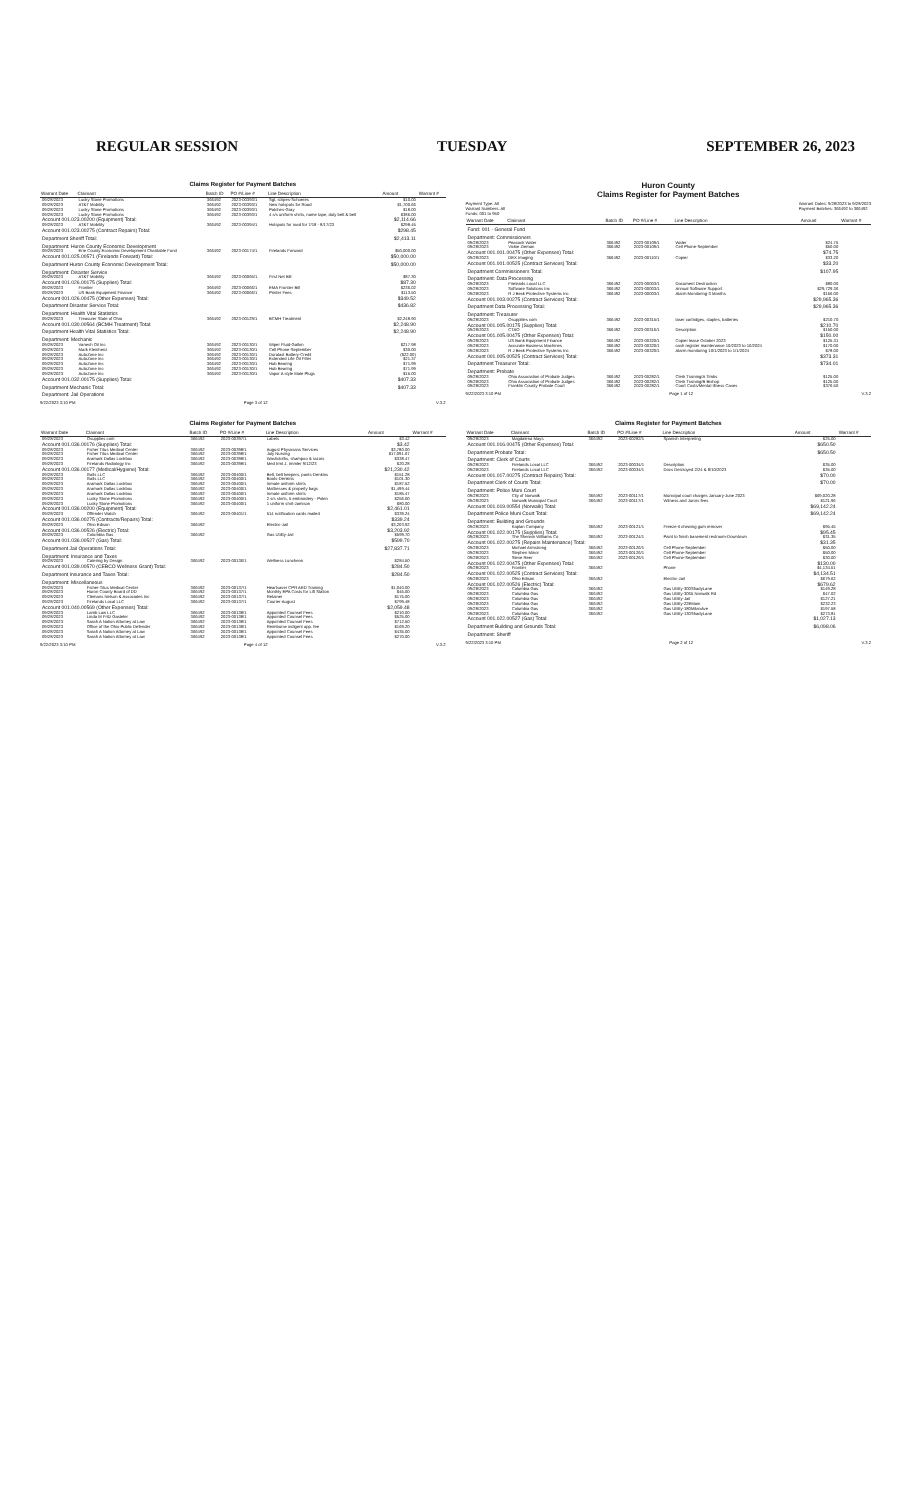REGULAR SESSION TUESDAY SEPTEMBER 26, 2023
Claims Register for Payment Batches
| Warrant Date | Claimant | Batch ID | PO #/Line # | Line Description | Amount | Warrant # |
| --- | --- | --- | --- | --- | --- | --- |
| 09/28/2023 | Lucky Stone Promotions | 366492 | 2023-00393/1 | Sgt. stripes-Schoeres | $10.00 | |
| 09/28/2023 | AT&T Mobility | 366492 | 2023-00393/1 | New hotspots for Road | $1,700.66 | |
| 09/28/2023 | Lucky Stone Promotions | 366492 | 2023-00393/1 | Patches-Gray | $18.00 | |
| 09/28/2023 | Lucky Stone Promotions | 366492 | 2023-00393/1 | 4 s/s uniform shirts, name tape, duty belt & belt | $386.00 | |
| Account 001.023.00200 (Equipment) Total: | | | | | $2,114.66 | |
| 09/28/2023 | AT&T Mobility | 366492 | 2023-00394/1 | Hotspots for road for 7/18 - 8/17/23 | $298.45 | |
| Account 001.023.00275 (Contract Repairs) Total: | | | | | $298.45 | |
| Department Sheriff Total: | | | | | $2,413.11 | |
| Department: Huron County Economic Development | | | | | | |
| 09/28/2023 | Erie County Economic Development Charitable Fund | 366492 | 2023-00174/1 | Firelands Forward | $50,000.00 | |
| Account 001.025.00571 (Firelands Forward) Total: | | | | | $50,000.00 | |
| Department Huron County Economic Development Total: | | | | | $50,000.00 | |
| Department: Disaster Service | | | | | | |
| 09/28/2023 | AT&T Mobility | 366492 | 2023-00065/1 | First Net Bill | $87.30 | |
| Account 001.026.00175 (Supplies) Total: | | | | | $87.30 | |
| 09/28/2023 | Frontier | 366492 | 2023-00066/1 | EMA Frontier Bill | $236.02 | |
| 09/28/2023 | US Bank Equipment Finance | 366492 | 2023-00066/1 | Printer Fees | $113.50 | |
| Account 001.026.00475 (Other Expenses) Total: | | | | | $349.52 | |
| Department Disaster Service Total: | | | | | $436.82 | |
| Department: Health Vital Statistics | | | | | | |
| 09/28/2023 | Treasurer State of Ohio | 366492 | 2023-00129/1 | BCMH Treatment | $2,248.90 | |
| Account 001.030.00564 (BCMH Treatment) Total: | | | | | $2,248.90 | |
| Department Health Vital Statistics Total: | | | | | $2,248.90 | |
| Department: Mechanic | | | | | | |
| 09/28/2023 | Vanesh Oil Inc | 366492 | 2023-00130/1 | Wiper Fluid-Gallon | $217.98 | |
| 09/28/2023 | Mark Kleinhenz | 366492 | 2023-00130/1 | Cell Phone-September | $30.00 | |
| 09/28/2023 | AutoZone Inc | 366492 | 2023-00130/1 | Duralast Battery-Credit | ($22.00) | |
| 09/28/2023 | AutoZone Inc | 366492 | 2023-00130/1 | Extended Life Oil Filter | $21.37 | |
| 09/28/2023 | AutoZone Inc | 366492 | 2023-00130/1 | Hub Bearing | $71.99 | |
| 09/28/2023 | AutoZone Inc | 366492 | 2023-00130/1 | Hub Bearing | $71.99 | |
| 09/28/2023 | AutoZone Inc | 366492 | 2023-00130/1 | Vapor A style Male Plugs | $15.00 | |
| Account 001.032.00175 (Supplies) Total: | | | | | $407.33 | |
| Department Mechanic Total: | | | | | $407.33 | |
| Department: Jail Operations | | | | | | |
9/22/2023 3:10 PM Page 3 of 12 V.3.2
Huron County
Claims Register for Payment Batches
Payment Type: All
Warrant Numbers: All
Funds: 001 to 950 Warrant Dates: 9/28/2023 to 9/28/2023
Payment Batches: 366492 to 366492
| Warrant Date | Claimant | Batch ID | PO #/Line # | Line Description | Amount | Warrant # |
| --- | --- | --- | --- | --- | --- | --- |
| Fund: 001 - General Fund | | | | | | |
| Department: Commissioners | | | | | | |
| 09/28/2023 | Peacock Water | 366492 | 2023-00109/1 | Water | $24.75 | |
| 09/28/2023 | Vickie Zieman | 366492 | 2023-00109/1 | Cell Phone-September | $50.00 | |
| Account 001.001.00475 (Other Expenses) Total: | | | | | $74.75 | |
| 09/28/2023 | DEX Imaging | 366492 | 2023-00110/1 | Copier | $33.20 | |
| Account 001.001.00525 (Contract Services) Total: | | | | | $33.20 | |
| Department Commissioners Total: | | | | | $107.95 | |
| Department: Data Processing | | | | | | |
| 09/28/2023 | Firelands Local LLC | 366492 | 2023-00003/1 | Document Destruction | $80.00 | |
| 09/28/2023 | Software Solutions Inc | 366492 | 2023-00003/1 | Annual Software Support | $29,729.36 | |
| 09/28/2023 | R J Beck Protective Systems Inc | 366492 | 2023-00003/1 | Alarm Monitoring-3 Months | $156.00 | |
| Account 001.003.00275 (Contract Services) Total: | | | | | $29,965.36 | |
| Department Data Processing Total: | | | | | $29,965.36 | |
| Department: Treasurer | | | | | | |
| 09/28/2023 | Osuppliles com | 366492 | 2023-00315/1 | laser cartridges, staples, batteries | $210.70 | |
| Account 001.005.00175 (Supplies) Total: | | | | | $210.70 | |
| 09/28/2023 | CTAO | 366492 | 2023-00316/1 | Description | $150.00 | |
| Account 001.005.00475 (Other Expenses) Total: | | | | | $150.00 | |
| 09/28/2023 | US Bank Equipment Finance | 366492 | 2023-00320/1 | Copier lease October 2023 | $125.31 | |
| 09/28/2023 | Accurate Business Machines | 366492 | 2023-00320/1 | cash register maintenance 10/2023 to 10/2024 | $170.00 | |
| 09/28/2023 | R J Beck Protective Systems Inc | 366492 | 2023-00320/1 | Alarm monitoring 10/1/2023 to 1/1/2024 | $78.00 | |
| Account 001.005.00525 (Contract Services) Total: | | | | | $373.31 | |
| Department Treasurer Total: | | | | | $734.01 | |
| Department: Probate | | | | | | |
| 09/28/2023 | Ohio Association of Probate Judges | 366492 | 2023-00282/1 | Clerk Training/A Timbs | $125.00 | |
| 09/28/2023 | Ohio Association of Probate Judges | 366492 | 2023-00282/1 | Clerk Training/B Bishop | $125.00 | |
| 09/28/2023 | Franklin County Probate Court | 366492 | 2023-00282/1 | Court Costs/Mental Illness Cases | $376.50 | |
9/22/2023 3:10 PM Page 1 of 12 V.3.2
Claims Register for Payment Batches
| Warrant Date | Claimant | Batch ID | PO #/Line # | Line Description | Amount | Warrant # |
| --- | --- | --- | --- | --- | --- | --- |
| 09/28/2023 | Osupplies com | 366492 | 2023-00397/1 | Labels | $3.42 | |
| Account 001.036.00176 (Supplies) Total: | | | | | $3.42 | |
| 09/28/2023 | Fisher Titus Medical Center | 366492 | 2023-00398/1 | August Physicians Services | $3,780.00 | |
| 09/28/2023 | Fisher Titus Medical Center | 366492 | 2023-00398/1 | July Nursing | $17,091.67 | |
| 09/28/2023 | Aramark Dallas Lockbox | 366492 | 2023-00398/1 | Washcloths, shampoo & razors | $338.47 | |
| 09/28/2023 | Firelands Radiology Inc | 366492 | 2023-00398/1 | Med trmt J. Immler 9/12/23 | $20.28 | |
| Account 001.036.00177 (Medical/Hygiene) Total: | | | | | $21,230.42 | |
| 09/28/2023 | Galls LLC | 366492 | 2023-00400/1 | Belt, belt keepers, pants-Denkins | $151.28 | |
| 09/28/2023 | Galls LLC | 366492 | 2023-00400/1 | Boots-Denkins | $101.30 | |
| 09/28/2023 | Aramark Dallas Lockbox | 366492 | 2023-00400/1 | Inmate uniform shirts | $187.52 | |
| 09/28/2023 | Aramark Dallas Lockbox | 366492 | 2023-00400/1 | Mattresses & property bags | $1,499.44 | |
| 09/28/2023 | Aramark Dallas Lockbox | 366492 | 2023-00400/1 | Inmate uniform shirts | $185.47 | |
| 09/28/2023 | Lucky Stone Promotions | 366492 | 2023-00400/1 | 2 s/s shirts, 5 embroidery - Polen | $256.00 | |
| 09/28/2023 | Lucky Stone Promotions | 366492 | 2023-00400/1 | 1 uniform shirt-Jamison | $80.00 | |
| Account 001.036.00200 (Equipment) Total: | | | | | $2,461.01 | |
| 09/28/2023 | Offender Watch | 366492 | 2023-00401/1 | 514 notification cards mailed | $339.24 | |
| Account 001.036.00275 (Contracts/Repairs) Total: | | | | | $339.24 | |
| 09/28/2023 | Ohio Edison | 366492 | | Electric-Jail | $3,203.92 | |
| Account 001.036.00526 (Electric) Total: | | | | | $3,203.92 | |
| 09/28/2023 | Columbia Gas | 366492 | | Gas Utility-Jail | $599.70 | |
| Account 001.036.00527 (Gas) Total: | | | | | $599.70 | |
| Department Jail Operations Total: | | | | | $27,837.71 | |
| Department: Insurance and Taxes | | | | | | |
| 09/28/2023 | Catering by Design | 366492 | 2023-00136/1 | Wellness Luncheon | $284.50 | |
| Account 001.039.00570 (CEBCO Wellness Grant) Total: | | | | | $284.50 | |
| Department Insurance and Taxes Total: | | | | | $284.50 | |
| Department: Miscellaneous | | | | | | |
| 09/28/2023 | Fisher-Titus Medical Center | 366492 | 2023-00137/1 | Heartsaver CPR AED Training | $1,040.00 | |
| 09/28/2023 | Huron County Board of DD | 366492 | 2023-00137/1 | Monthly EPA Costs for Lift Station | $45.00 | |
| 09/28/2023 | Clemans Nelson & Associates Inc | 366492 | 2023-00137/1 | Retainer | $175.00 | |
| 09/28/2023 | Firelands Local LLC | 366492 | 2023-00137/1 | Courier-August | $799.48 | |
| Account 001.040.00569 (Other Expenses) Total: | | | | | $2,059.48 | |
| 09/28/2023 | Lamb Law LLC | 366492 | 2023-00138/1 | Appointed Counsel Fees | $210.00 | |
| 09/28/2023 | Linda M Fritz Gasteler | 366492 | 2023-00138/1 | Appointed Counsel Fees | $525.00 | |
| 09/28/2023 | Sarah A Nation Attorney at Law | 366492 | 2023-00138/1 | Appointed Counsel Fees | $712.50 | |
| 09/28/2023 | Office of the Ohio Public Defender | 366492 | 2023-00138/1 | Reimburse indigent app. fee | $169.20 | |
| 09/28/2023 | Sarah A Nation Attorney at Law | 366492 | 2023-00138/1 | Appointed Counsel Fees | $435.00 | |
| 09/28/2023 | Sarah A Nation Attorney at Law | 366492 | 2023-00138/1 | Appointed Counsel Fees | $270.00 | |
9/22/2023 3:10 PM Page 4 of 12 V.3.2
Claims Register for Payment Batches
| Warrant Date | Claimant | Batch ID | PO #/Line # | Line Description | Amount | Warrant # |
| --- | --- | --- | --- | --- | --- | --- |
| 09/28/2023 | Magdalena Mays | 366492 | 2023-00282/1 | Spanish Interpreting | $25.00 | |
| Account 001.016.00475 (Other Expenses) Total: | | | | | $650.50 | |
| Department Probate Total: | | | | | $650.50 | |
| Department: Clerk of Courts | | | | | | |
| 09/28/2023 | Firelands Local LLC | 366492 | 2023-00034/1 | Description | $35.00 | |
| 09/28/2023 | Firelands Local LLC | 366492 | 2023-00034/1 | Docs Destroyed 2/24 & 8/10/2023 | $35.00 | |
| Account 001.017.00275 (Contract Repairs) Total: | | | | | $70.00 | |
| Department Clerk of Courts Total: | | | | | $70.00 | |
| Department: Police Muni Court | | | | | | |
| 09/28/2023 | City of Norwalk | 366492 | 2023-00117/1 | Municipal court charges January-June 2023 | $69,020.28 | |
| 09/28/2023 | Norwalk Municipal Court | 366492 | 2023-00117/1 | Witness and Jurors fees | $121.96 | |
| Account 001.019.00554 (Norwalk) Total: | | | | | $69,142.24 | |
| Department Police Muni Court Total: | | | | | $69,142.24 | |
| Department: Building and Grounds | | | | | | |
| 09/28/2023 | Kaplan Company | 366492 | 2023-00121/1 | Freeze-it chewing gum remover | $95.45 | |
| Account 001.022.00175 (Supplies) Total: | | | | | $95.45 | |
| 09/28/2023 | The Sherwin Williams Co | 366492 | 2023-00124/1 | Paint to finish basement restroom-Downtown | $31.35 | |
| Account 001.022.00275 (Repairs Maintenance) Total: | | | | | $31.35 | |
| 09/28/2023 | Michael Armstrong | 366492 | 2023-00126/1 | Cell Phone-September | $50.00 | |
| 09/28/2023 | Stephen Minor | 366492 | 2023-00126/1 | Cell Phone-September | $50.00 | |
| 09/28/2023 | Steve Reer | 366492 | 2023-00126/1 | Cell Phone-September | $30.00 | |
| Account 001.022.00475 (Other Expenses) Total: | | | | | $130.00 | |
| 09/28/2023 | Frontier | 366492 | | Phone | $4,134.51 | |
| Account 001.022.00525 (Contract Services) Total: | | | | | $4,134.51 | |
| 09/28/2023 | Ohio Edison | 366492 | | Electric-Jail | $679.62 | |
| Account 001.022.00526 (Electric) Total: | | | | | $679.62 | |
| 09/28/2023 | Columbia Gas | 366492 | | Gas Utility-300ShadyLane | $149.28 | |
| 09/28/2023 | Columbia Gas | 366492 | | Gas Utility-3065 Norwalk Rd | $47.02 | |
| 09/28/2023 | Columbia Gas | 366492 | | Gas Utility-Jail | $127.21 | |
| 09/28/2023 | Columbia Gas | 366492 | | Gas Utility-22EMain | $232.23 | |
| 09/28/2023 | Columbia Gas | 366492 | | Gas Utility-180MilanAve | $197.58 | |
| 09/28/2023 | Columbia Gas | 366492 | | Gas Utility-130ShadyLane | $273.81 | |
| Account 001.022.00527 (Gas) Total: | | | | | $1,027.13 | |
| Department Building and Grounds Total: | | | | | $6,098.06 | |
| Department: Sheriff | | | | | | |
9/22/2023 3:10 PM Page 2 of 12 V.3.2